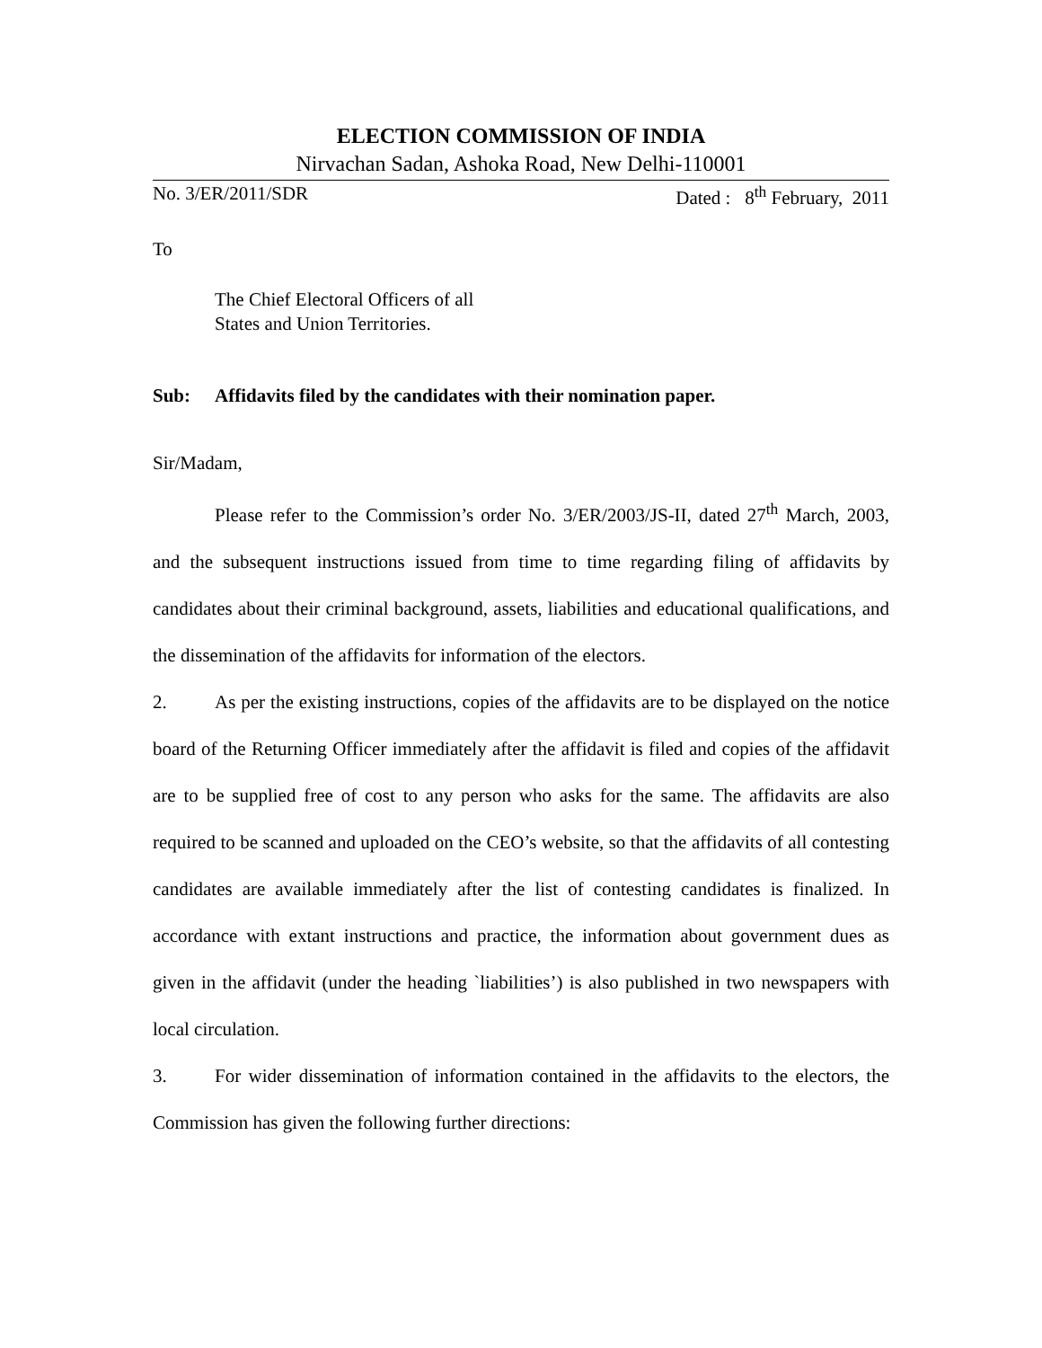ELECTION COMMISSION OF INDIA
Nirvachan Sadan, Ashoka Road, New Delhi-110001
No. 3/ER/2011/SDR Dated : 8<sup>th</sup> February, 2011
To
The Chief Electoral Officers of all
States and Union Territories.
Sub: Affidavits filed by the candidates with their nomination paper.
Sir/Madam,
Please refer to the Commission’s order No. 3/ER/2003/JS-II, dated 27<sup>th</sup> March, 2003, and the subsequent instructions issued from time to time regarding filing of affidavits by candidates about their criminal background, assets, liabilities and educational qualifications, and the dissemination of the affidavits for information of the electors.
2. As per the existing instructions, copies of the affidavits are to be displayed on the notice board of the Returning Officer immediately after the affidavit is filed and copies of the affidavit are to be supplied free of cost to any person who asks for the same. The affidavits are also required to be scanned and uploaded on the CEO’s website, so that the affidavits of all contesting candidates are available immediately after the list of contesting candidates is finalized. In accordance with extant instructions and practice, the information about government dues as given in the affidavit (under the heading `liabilities’) is also published in two newspapers with local circulation.
3. For wider dissemination of information contained in the affidavits to the electors, the Commission has given the following further directions: